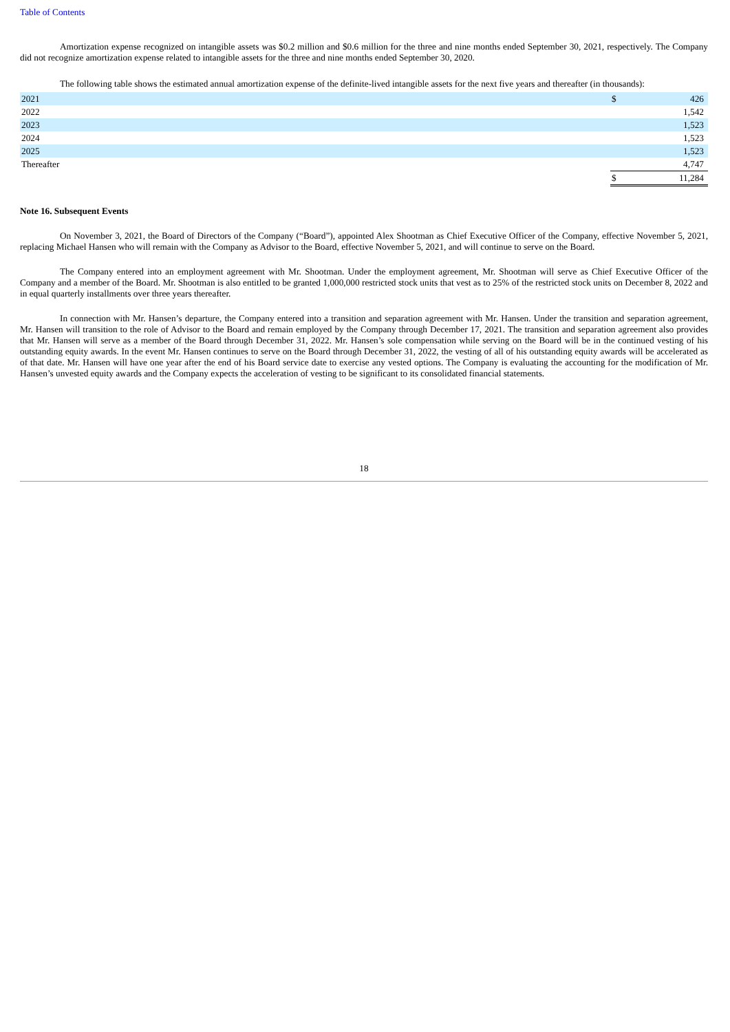Table of Contents
Amortization expense recognized on intangible assets was $0.2 million and $0.6 million for the three and nine months ended September 30, 2021, respectively. The Company did not recognize amortization expense related to intangible assets for the three and nine months ended September 30, 2020.
The following table shows the estimated annual amortization expense of the definite-lived intangible assets for the next five years and thereafter (in thousands):
| 2021 | $ | 426 |
| 2022 | | 1,542 |
| 2023 | | 1,523 |
| 2024 | | 1,523 |
| 2025 | | 1,523 |
| Thereafter | | 4,747 |
| | $ | 11,284 |
Note 16. Subsequent Events
On November 3, 2021, the Board of Directors of the Company (“Board”), appointed Alex Shootman as Chief Executive Officer of the Company, effective November 5, 2021, replacing Michael Hansen who will remain with the Company as Advisor to the Board, effective November 5, 2021, and will continue to serve on the Board.
The Company entered into an employment agreement with Mr. Shootman. Under the employment agreement, Mr. Shootman will serve as Chief Executive Officer of the Company and a member of the Board. Mr. Shootman is also entitled to be granted 1,000,000 restricted stock units that vest as to 25% of the restricted stock units on December 8, 2022 and in equal quarterly installments over three years thereafter.
In connection with Mr. Hansen’s departure, the Company entered into a transition and separation agreement with Mr. Hansen. Under the transition and separation agreement, Mr. Hansen will transition to the role of Advisor to the Board and remain employed by the Company through December 17, 2021. The transition and separation agreement also provides that Mr. Hansen will serve as a member of the Board through December 31, 2022. Mr. Hansen’s sole compensation while serving on the Board will be in the continued vesting of his outstanding equity awards. In the event Mr. Hansen continues to serve on the Board through December 31, 2022, the vesting of all of his outstanding equity awards will be accelerated as of that date. Mr. Hansen will have one year after the end of his Board service date to exercise any vested options. The Company is evaluating the accounting for the modification of Mr. Hansen’s unvested equity awards and the Company expects the acceleration of vesting to be significant to its consolidated financial statements.
18